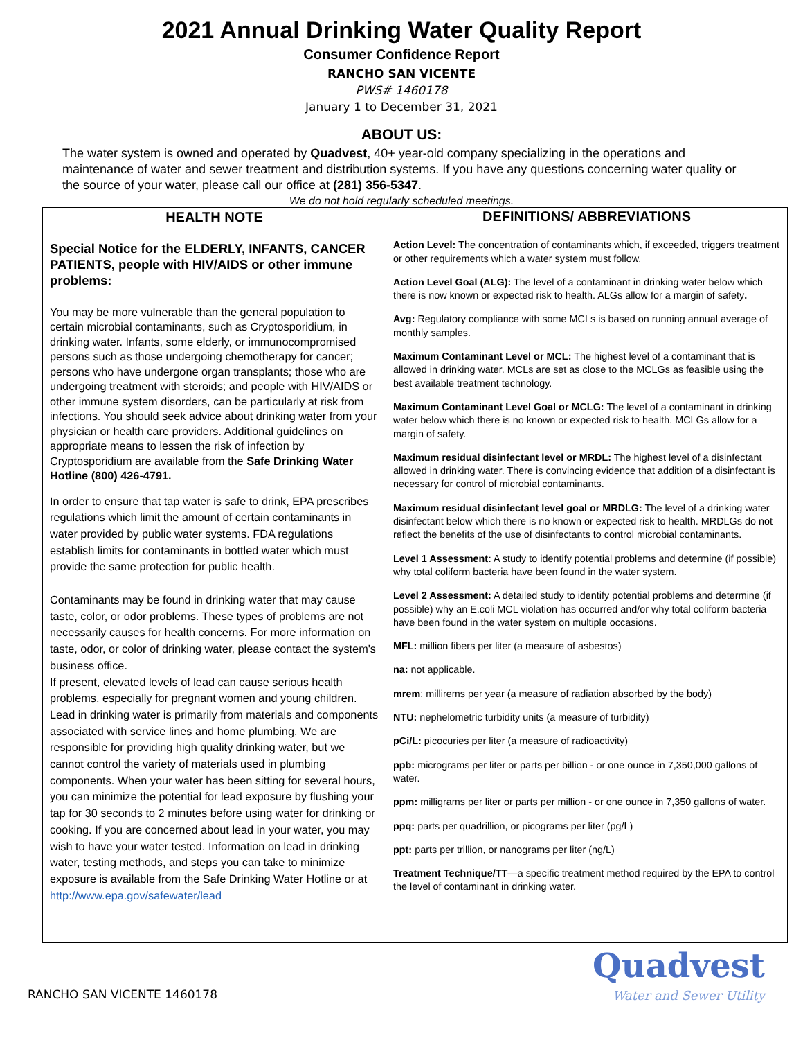2021 Annual Drinking Water Quality Report
Consumer Confidence Report
RANCHO SAN VICENTE
PWS# 1460178
January 1 to December 31, 2021
ABOUT US:
The water system is owned and operated by Quadvest, 40+ year-old company specializing in the operations and maintenance of water and sewer treatment and distribution systems. If you have any questions concerning water quality or the source of your water, please call our office at (281) 356-5347.
We do not hold regularly scheduled meetings.
HEALTH NOTE
Special Notice for the ELDERLY, INFANTS, CANCER PATIENTS, people with HIV/AIDS or other immune problems:
You may be more vulnerable than the general population to certain microbial contaminants, such as Cryptosporidium, in drinking water. Infants, some elderly, or immunocompromised persons such as those undergoing chemotherapy for cancer; persons who have undergone organ transplants; those who are undergoing treatment with steroids; and people with HIV/AIDS or other immune system disorders, can be particularly at risk from infections. You should seek advice about drinking water from your physician or health care providers. Additional guidelines on appropriate means to lessen the risk of infection by Cryptosporidium are available from the Safe Drinking Water Hotline (800) 426-4791.
In order to ensure that tap water is safe to drink, EPA prescribes regulations which limit the amount of certain contaminants in water provided by public water systems. FDA regulations establish limits for contaminants in bottled water which must provide the same protection for public health.
Contaminants may be found in drinking water that may cause taste, color, or odor problems. These types of problems are not necessarily causes for health concerns. For more information on taste, odor, or color of drinking water, please contact the system's business office.
If present, elevated levels of lead can cause serious health problems, especially for pregnant women and young children. Lead in drinking water is primarily from materials and components associated with service lines and home plumbing. We are responsible for providing high quality drinking water, but we cannot control the variety of materials used in plumbing components. When your water has been sitting for several hours, you can minimize the potential for lead exposure by flushing your tap for 30 seconds to 2 minutes before using water for drinking or cooking. If you are concerned about lead in your water, you may wish to have your water tested. Information on lead in drinking water, testing methods, and steps you can take to minimize exposure is available from the Safe Drinking Water Hotline or at
http://www.epa.gov/safewater/lead
DEFINITIONS/ ABBREVIATIONS
Action Level: The concentration of contaminants which, if exceeded, triggers treatment or other requirements which a water system must follow.
Action Level Goal (ALG): The level of a contaminant in drinking water below which there is now known or expected risk to health. ALGs allow for a margin of safety.
Avg: Regulatory compliance with some MCLs is based on running annual average of monthly samples.
Maximum Contaminant Level or MCL: The highest level of a contaminant that is allowed in drinking water. MCLs are set as close to the MCLGs as feasible using the best available treatment technology.
Maximum Contaminant Level Goal or MCLG: The level of a contaminant in drinking water below which there is no known or expected risk to health. MCLGs allow for a margin of safety.
Maximum residual disinfectant level or MRDL: The highest level of a disinfectant allowed in drinking water. There is convincing evidence that addition of a disinfectant is necessary for control of microbial contaminants.
Maximum residual disinfectant level goal or MRDLG: The level of a drinking water disinfectant below which there is no known or expected risk to health. MRDLGs do not reflect the benefits of the use of disinfectants to control microbial contaminants.
Level 1 Assessment: A study to identify potential problems and determine (if possible) why total coliform bacteria have been found in the water system.
Level 2 Assessment: A detailed study to identify potential problems and determine (if possible) why an E.coli MCL violation has occurred and/or why total coliform bacteria have been found in the water system on multiple occasions.
MFL: million fibers per liter (a measure of asbestos)
na: not applicable.
mrem: millirems per year (a measure of radiation absorbed by the body)
NTU: nephelometric turbidity units (a measure of turbidity)
pCi/L: picocuries per liter (a measure of radioactivity)
ppb: micrograms per liter or parts per billion - or one ounce in 7,350,000 gallons of water.
ppm: milligrams per liter or parts per million - or one ounce in 7,350 gallons of water.
ppq: parts per quadrillion, or picograms per liter (pg/L)
ppt: parts per trillion, or nanograms per liter (ng/L)
Treatment Technique/TT—a specific treatment method required by the EPA to control the level of contaminant in drinking water.
RANCHO SAN VICENTE 1460178
Quadvest
Water and Sewer Utility